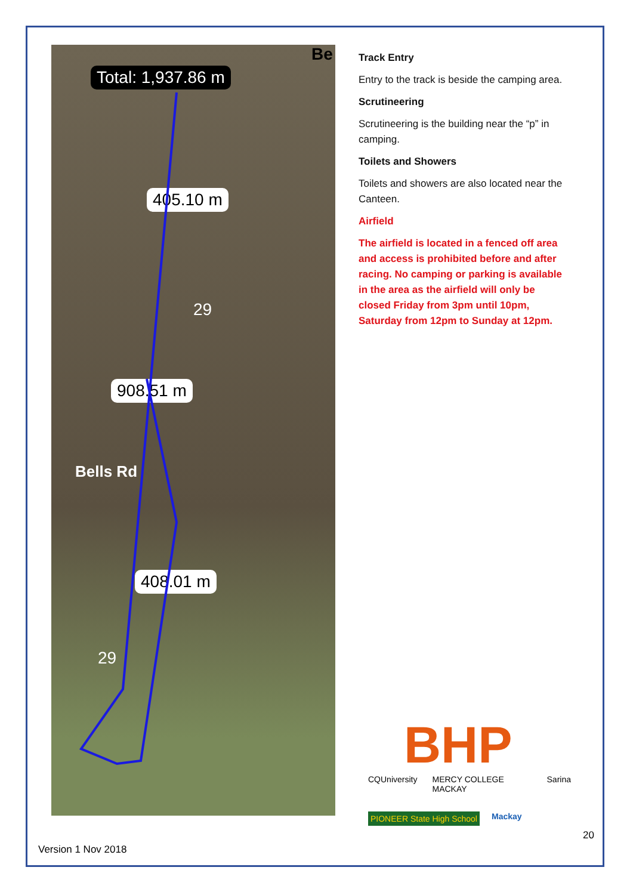Total: 1,937.86 m
405.10 m
908.51 m
408.01 m
Bells Rd
29
29
Be
Track Entry
Entry to the track is beside the camping area.
Scrutineering
Scrutineering is the building near the “p” in camping.
Toilets and Showers
Toilets and showers are also located near the Canteen.
Airfield
The airfield is located in a fenced off area and access is prohibited before and after racing. No camping or parking is available in the area as the airfield will only be closed Friday from 3pm until 10pm, Saturday from 12pm to Sunday at 12pm.
BHP
CQUniversity MERCY COLLEGE MACKAY Sarina
PIONEER State High School Mackay
20
Version 1 Nov 2018